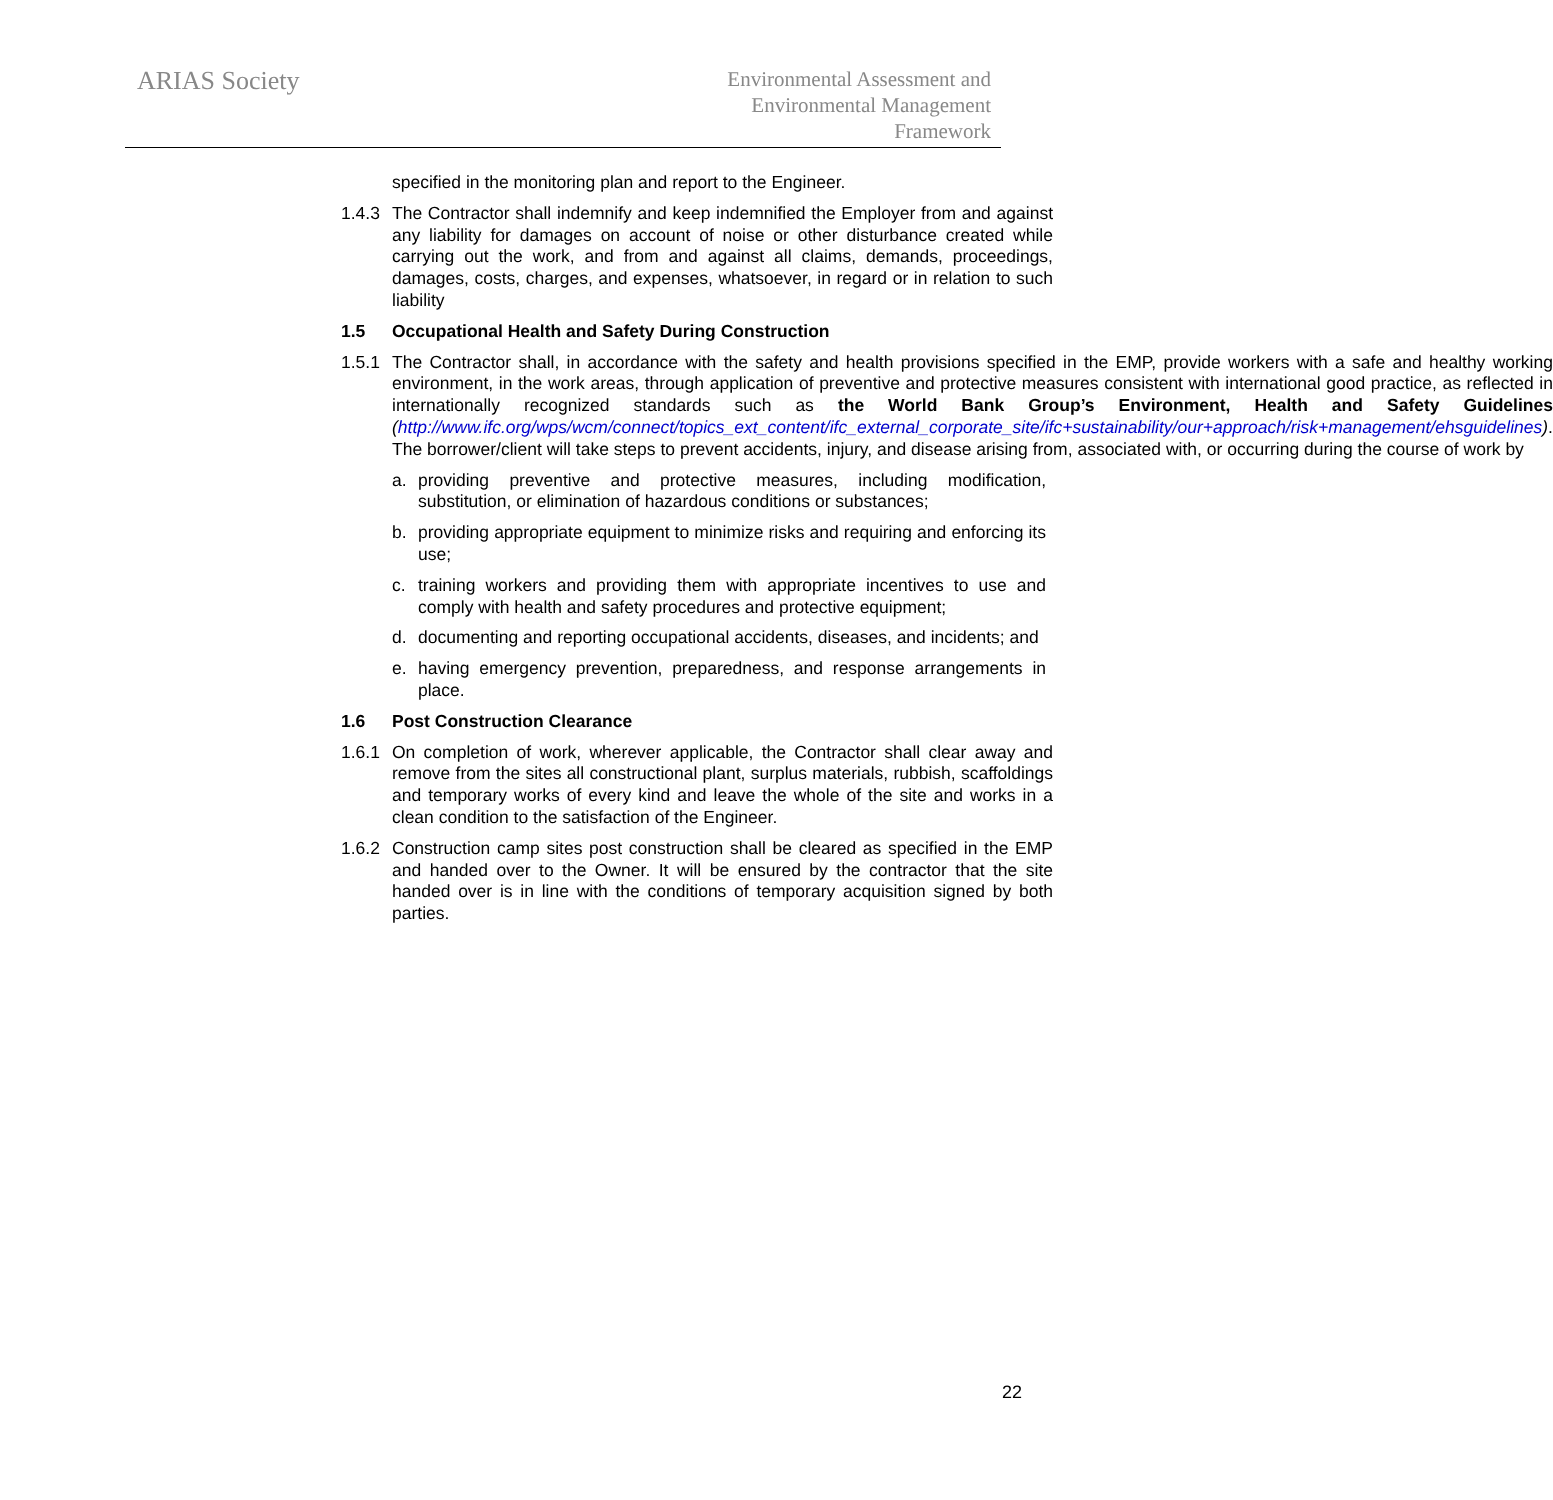ARIAS Society
Environmental Assessment and
Environmental Management
Framework
specified in the monitoring plan and report to the Engineer.
1.4.3
The Contractor shall indemnify and keep indemnified the Employer from and against any liability for damages on account of noise or other disturbance created while carrying out the work, and from and against all claims, demands, proceedings, damages, costs, charges, and expenses, whatsoever, in regard or in relation to such liability
1.5 Occupational Health and Safety During Construction
1.5.1
The Contractor shall, in accordance with the safety and health provisions specified in the EMP, provide workers with a safe and healthy working environment, in the work areas, through application of preventive and protective measures consistent with international good practice, as reflected in internationally recognized standards such as the World Bank Group’s Environment, Health and Safety Guidelines (http://www.ifc.org/wps/wcm/connect/topics_ext_content/ifc_external_corporate_site/ifc+sustainability/our+approach/risk+management/ehsguidelines). The borrower/client will take steps to prevent accidents, injury, and disease arising from, associated with, or occurring during the course of work by
a. providing preventive and protective measures, including modification, substitution, or elimination of hazardous conditions or substances;
b. providing appropriate equipment to minimize risks and requiring and enforcing its use;
c. training workers and providing them with appropriate incentives to use and comply with health and safety procedures and protective equipment;
d. documenting and reporting occupational accidents, diseases, and incidents; and
e. having emergency prevention, preparedness, and response arrangements in place.
1.6 Post Construction Clearance
1.6.1
On completion of work, wherever applicable, the Contractor shall clear away and remove from the sites all constructional plant, surplus materials, rubbish, scaffoldings and temporary works of every kind and leave the whole of the site and works in a clean condition to the satisfaction of the Engineer.
1.6.2
Construction camp sites post construction shall be cleared as specified in the EMP and handed over to the Owner. It will be ensured by the contractor that the site handed over is in line with the conditions of temporary acquisition signed by both parties.
22